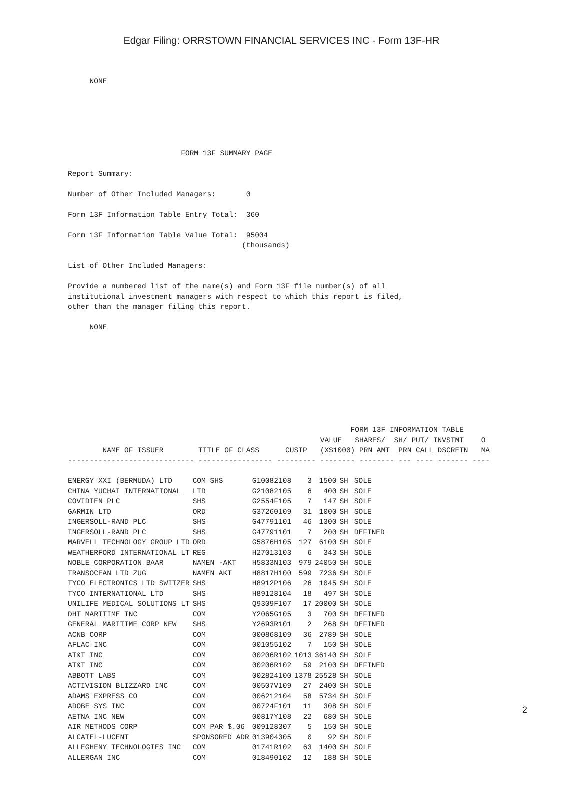Edgar Filing: ORRSTOWN FINANCIAL SERVICES INC - Form 13F-HR
     NONE






                          FORM 13F SUMMARY PAGE

Report Summary:

Number of Other Included Managers:       0

Form 13F Information Table Entry Total:  360

Form 13F Information Table Value Total:  95004
                                        (thousands)

List of Other Included Managers:

Provide a numbered list of the name(s) and Form 13F file number(s) of all
institutional investment managers with respect to which this report is filed,
other than the manager filing this report.

     NONE









                                                                 FORM 13F INFORMATION TABLE
                                                          VALUE   SHARES/  SH/ PUT/ INVSTMT    O
        NAME OF ISSUER        TITLE OF CLASS      CUSIP   (X$1000) PRN AMT  PRN CALL DSCRETN   MA
----------------------------- ----------------- --------- -------- -------- --- ---- ------- ----
| ENERGY XXI (BERMUDA) LTD | COM SHS | G10082108 | 3 | 1500 | SH | | SOLE |
| CHINA YUCHAI INTERNATIONAL | LTD | G21082105 | 6 | 400 | SH | | SOLE |
| COVIDIEN PLC | SHS | G2554F105 | 7 | 147 | SH | | SOLE |
| GARMIN LTD | ORD | G37260109 | 31 | 1000 | SH | | SOLE |
| INGERSOLL-RAND PLC | SHS | G47791101 | 46 | 1300 | SH | | SOLE |
| INGERSOLL-RAND PLC | SHS | G47791101 | 7 | 200 | SH | | DEFINED |
| MARVELL TECHNOLOGY GROUP LTD | ORD | G5876H105 | 127 | 6100 | SH | | SOLE |
| WEATHERFORD INTERNATIONAL LT | REG | H27013103 | 6 | 343 | SH | | SOLE |
| NOBLE CORPORATION BAAR | NAMEN -AKT | H5833N103 | 979 | 24050 | SH | | SOLE |
| TRANSOCEAN LTD ZUG | NAMEN AKT | H8817H100 | 599 | 7236 | SH | | SOLE |
| TYCO ELECTRONICS LTD SWITZER | SHS | H8912P106 | 26 | 1045 | SH | | SOLE |
| TYCO INTERNATIONAL LTD | SHS | H89128104 | 18 | 497 | SH | | SOLE |
| UNILIFE MEDICAL SOLUTIONS LT | SHS | Q9309F107 | 17 | 20000 | SH | | SOLE |
| DHT MARITIME INC | COM | Y2065G105 | 3 | 700 | SH | | DEFINED |
| GENERAL MARITIME CORP NEW | SHS | Y2693R101 | 2 | 268 | SH | | DEFINED |
| ACNB CORP | COM | 000868109 | 36 | 2789 | SH | | SOLE |
| AFLAC INC | COM | 001055102 | 7 | 150 | SH | | SOLE |
| AT&T INC | COM | 00206R102 | 1013 | 36140 | SH | | SOLE |
| AT&T INC | COM | 00206R102 | 59 | 2100 | SH | | DEFINED |
| ABBOTT LABS | COM | 002824100 | 1378 | 25528 | SH | | SOLE |
| ACTIVISION BLIZZARD INC | COM | 00507V109 | 27 | 2400 | SH | | SOLE |
| ADAMS EXPRESS CO | COM | 006212104 | 58 | 5734 | SH | | SOLE |
| ADOBE SYS INC | COM | 00724F101 | 11 | 308 | SH | | SOLE |
| AETNA INC NEW | COM | 00817Y108 | 22 | 680 | SH | | SOLE |
| AIR METHODS CORP | COM PAR $.06 | 009128307 | 5 | 150 | SH | | SOLE |
| ALCATEL-LUCENT | SPONSORED ADR | 013904305 | 0 | 92 | SH | | SOLE |
| ALLEGHENY TECHNOLOGIES INC | COM | 01741R102 | 63 | 1400 | SH | | SOLE |
| ALLERGAN INC | COM | 018490102 | 12 | 188 | SH | | SOLE |
2